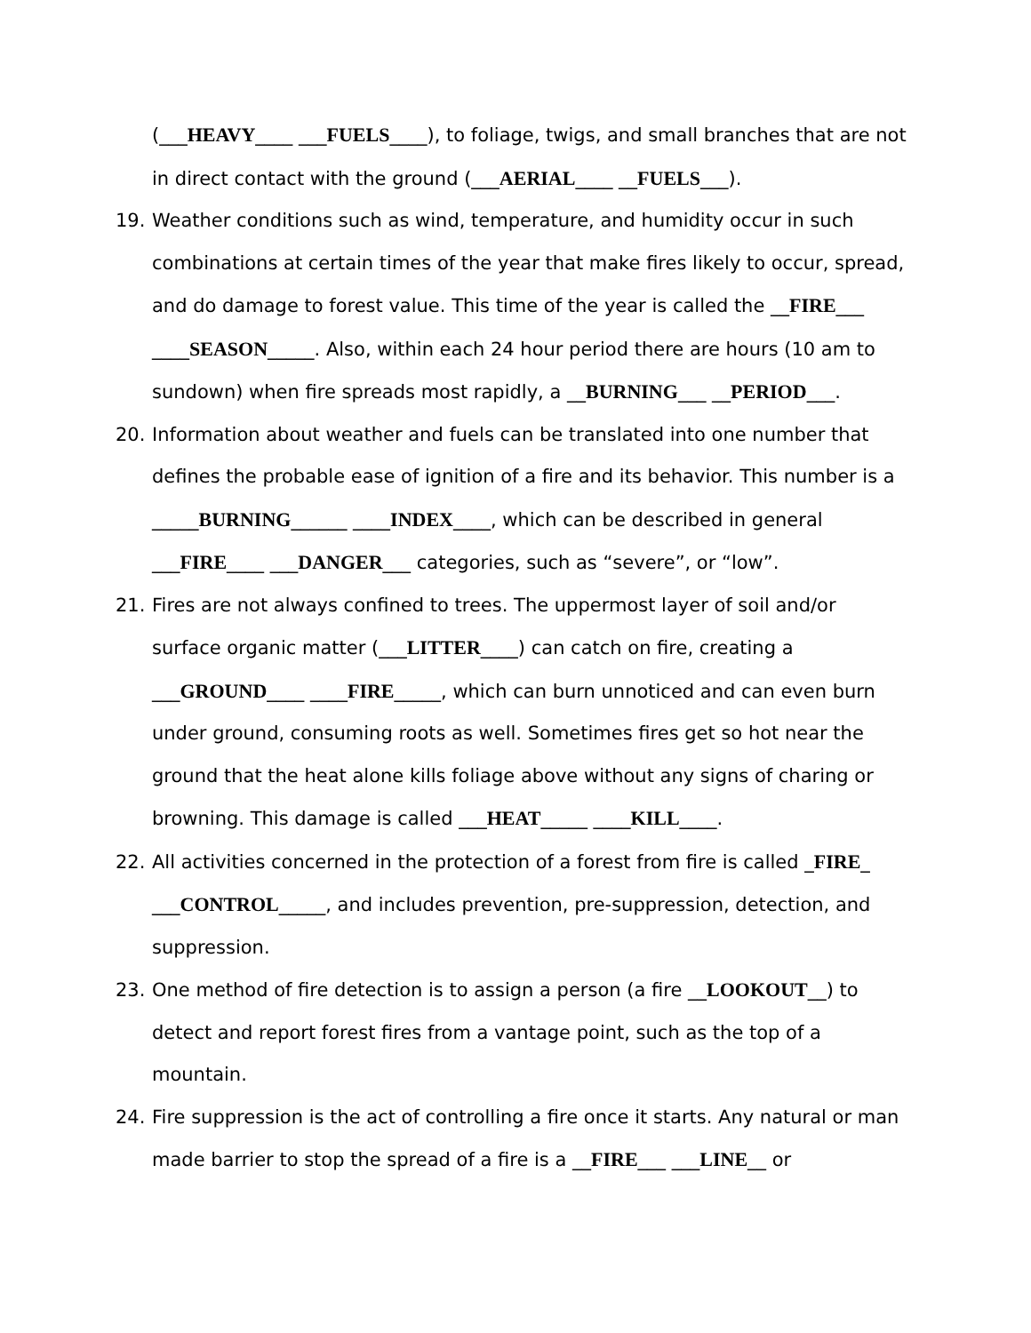(___HEAVY____ ___FUELS____), to foliage, twigs, and small branches that are not in direct contact with the ground (___AERIAL____ __FUELS___).
19. Weather conditions such as wind, temperature, and humidity occur in such combinations at certain times of the year that make fires likely to occur, spread, and do damage to forest value. This time of the year is called the __FIRE___ ____SEASON_____. Also, within each 24 hour period there are hours (10 am to sundown) when fire spreads most rapidly, a __BURNING___ __PERIOD___.
20. Information about weather and fuels can be translated into one number that defines the probable ease of ignition of a fire and its behavior. This number is a _____BURNING______ ____INDEX____, which can be described in general ___FIRE____ ___DANGER___ categories, such as “severe”, or “low”.
21. Fires are not always confined to trees. The uppermost layer of soil and/or surface organic matter (___LITTER____) can catch on fire, creating a ___GROUND____ ____FIRE_____, which can burn unnoticed and can even burn under ground, consuming roots as well. Sometimes fires get so hot near the ground that the heat alone kills foliage above without any signs of charing or browning. This damage is called ___HEAT_____ ____KILL____.
22. All activities concerned in the protection of a forest from fire is called _FIRE_ ___CONTROL_____, and includes prevention, pre-suppression, detection, and suppression.
23. One method of fire detection is to assign a person (a fire __LOOKOUT__) to detect and report forest fires from a vantage point, such as the top of a mountain.
24. Fire suppression is the act of controlling a fire once it starts. Any natural or man made barrier to stop the spread of a fire is a __FIRE___ ___LINE__ or